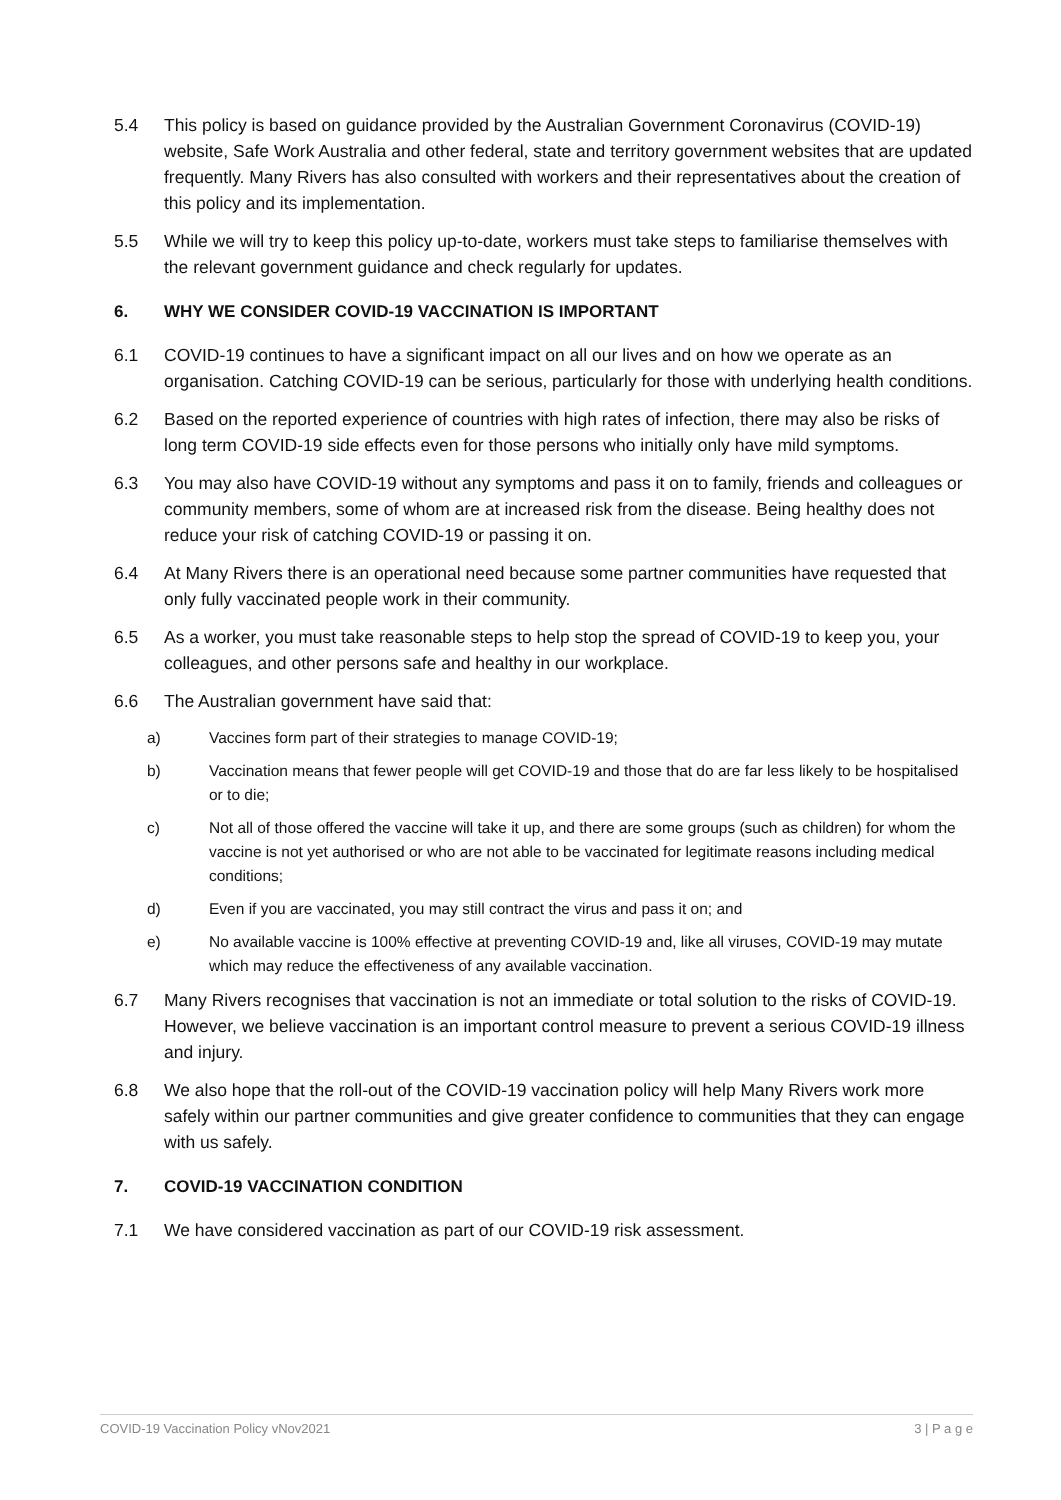5.4 This policy is based on guidance provided by the Australian Government Coronavirus (COVID-19) website, Safe Work Australia and other federal, state and territory government websites that are updated frequently. Many Rivers has also consulted with workers and their representatives about the creation of this policy and its implementation.
5.5 While we will try to keep this policy up-to-date, workers must take steps to familiarise themselves with the relevant government guidance and check regularly for updates.
6. WHY WE CONSIDER COVID-19 VACCINATION IS IMPORTANT
6.1 COVID-19 continues to have a significant impact on all our lives and on how we operate as an organisation. Catching COVID-19 can be serious, particularly for those with underlying health conditions.
6.2 Based on the reported experience of countries with high rates of infection, there may also be risks of long term COVID-19 side effects even for those persons who initially only have mild symptoms.
6.3 You may also have COVID-19 without any symptoms and pass it on to family, friends and colleagues or community members, some of whom are at increased risk from the disease. Being healthy does not reduce your risk of catching COVID-19 or passing it on.
6.4 At Many Rivers there is an operational need because some partner communities have requested that only fully vaccinated people work in their community.
6.5 As a worker, you must take reasonable steps to help stop the spread of COVID-19 to keep you, your colleagues, and other persons safe and healthy in our workplace.
6.6 The Australian government have said that:
a) Vaccines form part of their strategies to manage COVID-19;
b) Vaccination means that fewer people will get COVID-19 and those that do are far less likely to be hospitalised or to die;
c) Not all of those offered the vaccine will take it up, and there are some groups (such as children) for whom the vaccine is not yet authorised or who are not able to be vaccinated for legitimate reasons including medical conditions;
d) Even if you are vaccinated, you may still contract the virus and pass it on; and
e) No available vaccine is 100% effective at preventing COVID-19 and, like all viruses, COVID-19 may mutate which may reduce the effectiveness of any available vaccination.
6.7 Many Rivers recognises that vaccination is not an immediate or total solution to the risks of COVID-19. However, we believe vaccination is an important control measure to prevent a serious COVID-19 illness and injury.
6.8 We also hope that the roll-out of the COVID-19 vaccination policy will help Many Rivers work more safely within our partner communities and give greater confidence to communities that they can engage with us safely.
7. COVID-19 VACCINATION CONDITION
7.1 We have considered vaccination as part of our COVID-19 risk assessment.
COVID-19 Vaccination Policy vNov2021 3 | P a g e